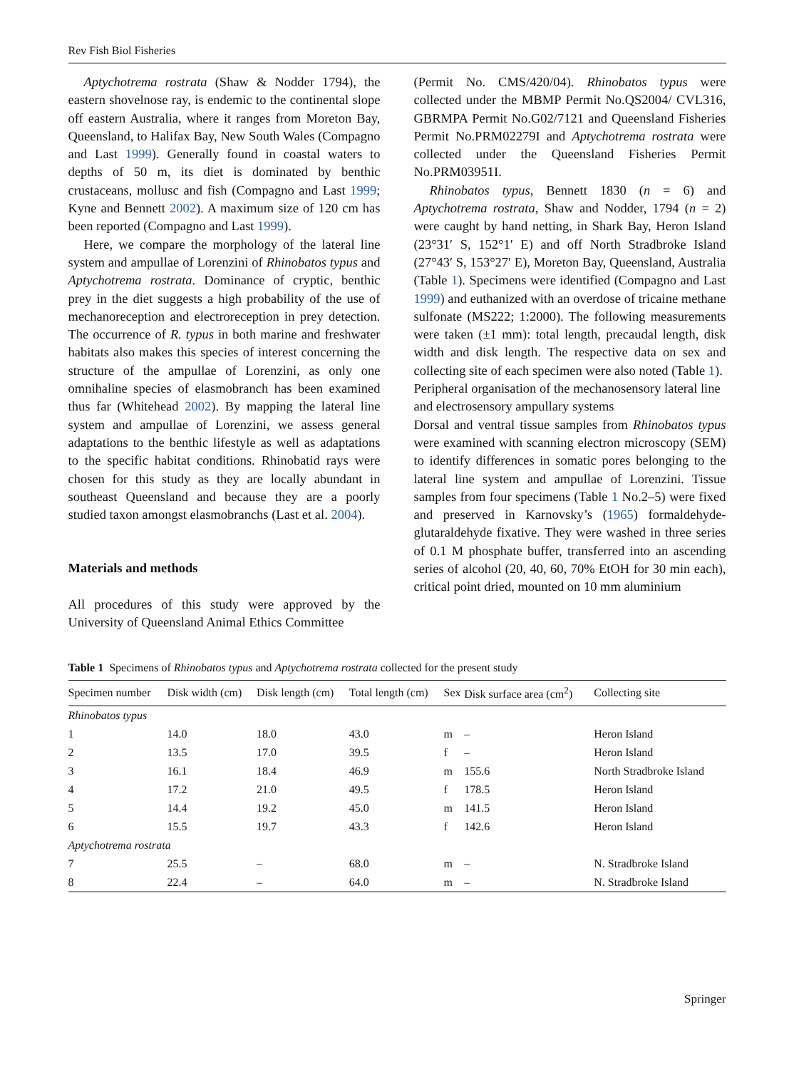Rev Fish Biol Fisheries
Aptychotrema rostrata (Shaw & Nodder 1794), the eastern shovelnose ray, is endemic to the continental slope off eastern Australia, where it ranges from Moreton Bay, Queensland, to Halifax Bay, New South Wales (Compagno and Last 1999). Generally found in coastal waters to depths of 50 m, its diet is dominated by benthic crustaceans, mollusc and fish (Compagno and Last 1999; Kyne and Bennett 2002). A maximum size of 120 cm has been reported (Compagno and Last 1999).
Here, we compare the morphology of the lateral line system and ampullae of Lorenzini of Rhinobatos typus and Aptychotrema rostrata. Dominance of cryptic, benthic prey in the diet suggests a high probability of the use of mechanoreception and electroreception in prey detection. The occurrence of R. typus in both marine and freshwater habitats also makes this species of interest concerning the structure of the ampullae of Lorenzini, as only one omnihaline species of elasmobranch has been examined thus far (Whitehead 2002). By mapping the lateral line system and ampullae of Lorenzini, we assess general adaptations to the benthic lifestyle as well as adaptations to the specific habitat conditions. Rhinobatid rays were chosen for this study as they are locally abundant in southeast Queensland and because they are a poorly studied taxon amongst elasmobranchs (Last et al. 2004).
Materials and methods
All procedures of this study were approved by the University of Queensland Animal Ethics Committee
(Permit No. CMS/420/04). Rhinobatos typus were collected under the MBMP Permit No.QS2004/ CVL316, GBRMPA Permit No.G02/7121 and Queensland Fisheries Permit No.PRM02279I and Aptychotrema rostrata were collected under the Queensland Fisheries Permit No.PRM03951I.
Rhinobatos typus, Bennett 1830 (n = 6) and Aptychotrema rostrata, Shaw and Nodder, 1794 (n = 2) were caught by hand netting, in Shark Bay, Heron Island (23°31′ S, 152°1′ E) and off North Stradbroke Island (27°43′ S, 153°27′ E), Moreton Bay, Queensland, Australia (Table 1). Specimens were identified (Compagno and Last 1999) and euthanized with an overdose of tricaine methane sulfonate (MS222; 1:2000). The following measurements were taken (±1 mm): total length, precaudal length, disk width and disk length. The respective data on sex and collecting site of each specimen were also noted (Table 1).
Peripheral organisation of the mechanosensory lateral line and electrosensory ampullary systems
Dorsal and ventral tissue samples from Rhinobatos typus were examined with scanning electron microscopy (SEM) to identify differences in somatic pores belonging to the lateral line system and ampullae of Lorenzini. Tissue samples from four specimens (Table 1 No.2–5) were fixed and preserved in Karnovsky’s (1965) formaldehyde- glutaraldehyde fixative. They were washed in three series of 0.1 M phosphate buffer, transferred into an ascending series of alcohol (20, 40, 60, 70% EtOH for 30 min each), critical point dried, mounted on 10 mm aluminium
Table 1 Specimens of Rhinobatos typus and Aptychotrema rostrata collected for the present study
| Specimen number | Disk width (cm) | Disk length (cm) | Total length (cm) | Sex | Disk surface area (cm<sup>2</sup>) | Collecting site |
| --- | --- | --- | --- | --- | --- | --- |
| Rhinobatos typus | | | | | | |
| 1 | 14.0 | 18.0 | 43.0 | m | – | Heron Island |
| 2 | 13.5 | 17.0 | 39.5 | f | – | Heron Island |
| 3 | 16.1 | 18.4 | 46.9 | m | 155.6 | North Stradbroke Island |
| 4 | 17.2 | 21.0 | 49.5 | f | 178.5 | Heron Island |
| 5 | 14.4 | 19.2 | 45.0 | m | 141.5 | Heron Island |
| 6 | 15.5 | 19.7 | 43.3 | f | 142.6 | Heron Island |
| Aptychotrema rostrata | | | | | | |
| 7 | 25.5 | – | 68.0 | m | – | N. Stradbroke Island |
| 8 | 22.4 | – | 64.0 | m | – | N. Stradbroke Island |
Springer